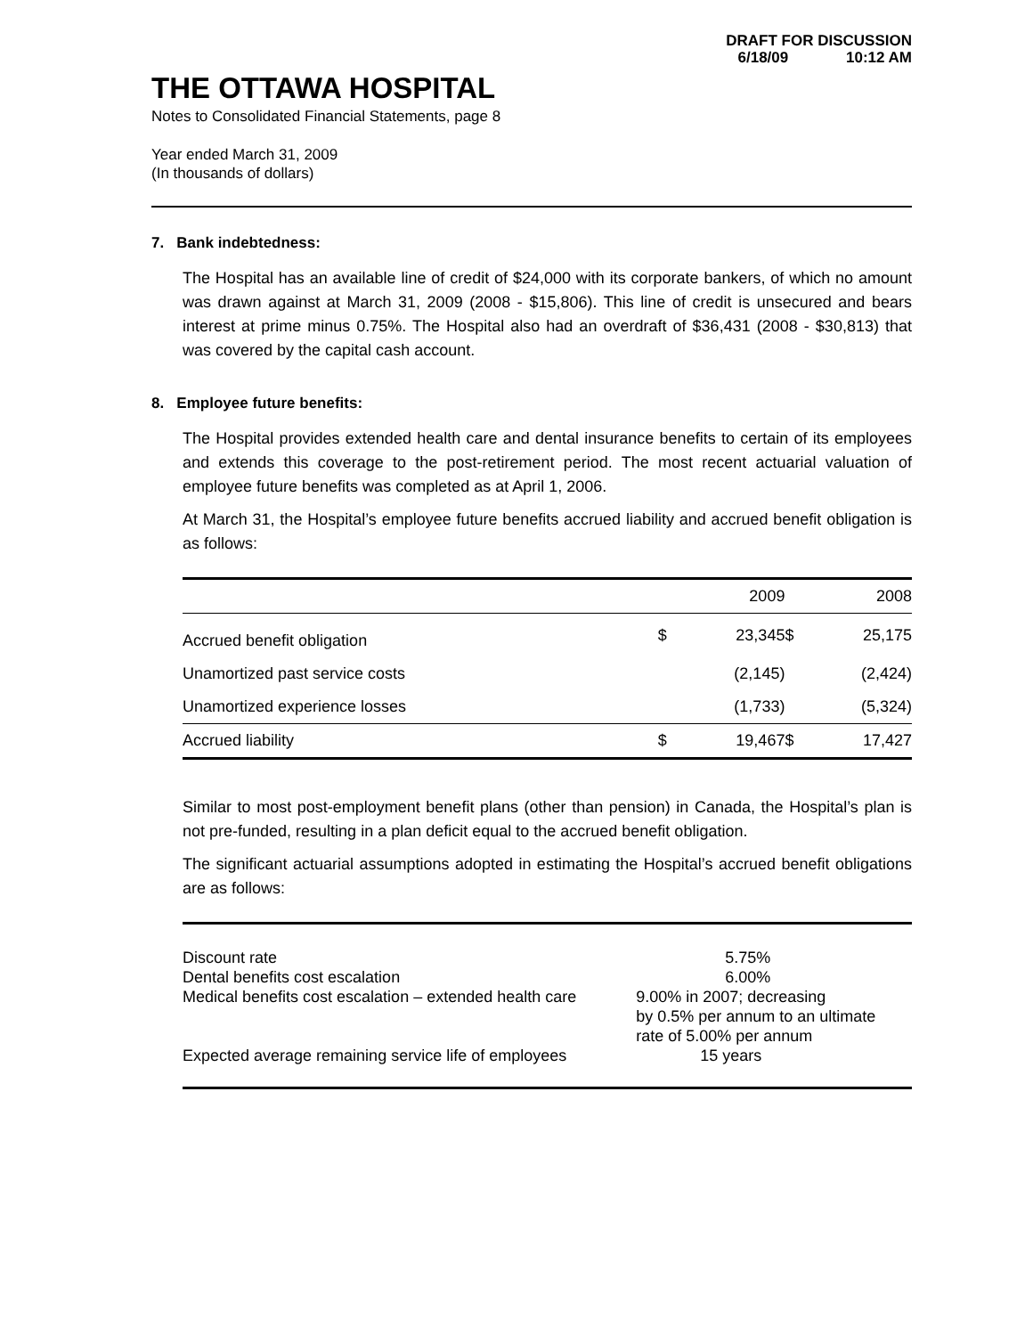DRAFT FOR DISCUSSION
6/18/09 10:12 AM
THE OTTAWA HOSPITAL
Notes to Consolidated Financial Statements, page 8
Year ended March 31, 2009
(In thousands of dollars)
7. Bank indebtedness:
The Hospital has an available line of credit of $24,000 with its corporate bankers, of which no amount was drawn against at March 31, 2009 (2008 - $15,806). This line of credit is unsecured and bears interest at prime minus 0.75%. The Hospital also had an overdraft of $36,431 (2008 - $30,813) that was covered by the capital cash account.
8. Employee future benefits:
The Hospital provides extended health care and dental insurance benefits to certain of its employees and extends this coverage to the post-retirement period. The most recent actuarial valuation of employee future benefits was completed as at April 1, 2006.
At March 31, the Hospital’s employee future benefits accrued liability and accrued benefit obligation is as follows:
| | | 2009 | | 2008 |
| --- | --- | --- | --- | --- |
| Accrued benefit obligation | $ | 23,345 | $ | 25,175 |
| Unamortized past service costs | | (2,145) | | (2,424) |
| Unamortized experience losses | | (1,733) | | (5,324) |
| Accrued liability | $ | 19,467 | $ | 17,427 |
Similar to most post-employment benefit plans (other than pension) in Canada, the Hospital’s plan is not pre-funded, resulting in a plan deficit equal to the accrued benefit obligation.
The significant actuarial assumptions adopted in estimating the Hospital’s accrued benefit obligations are as follows:
| Discount rate | 5.75% |
| Dental benefits cost escalation | 6.00% |
| Medical benefits cost escalation – extended health care | 9.00% in 2007; decreasing by 0.5% per annum to an ultimate rate of 5.00% per annum |
| Expected average remaining service life of employees | 15 years |